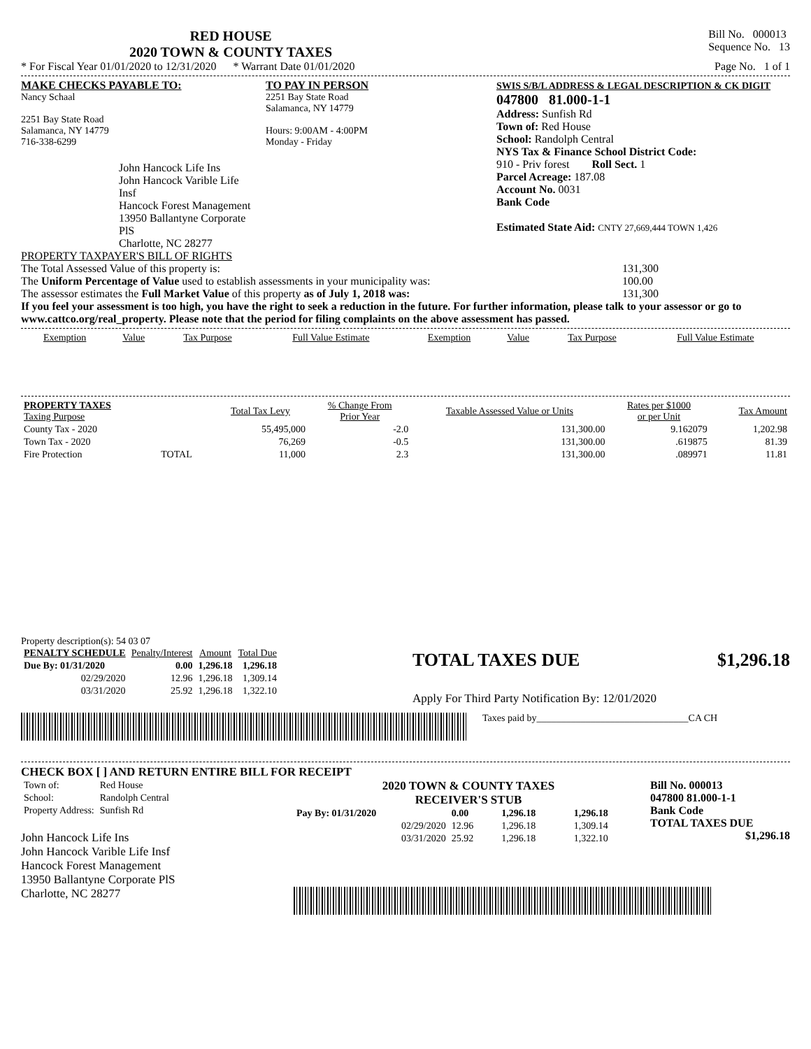RED HOUSE
2020 TOWN & COUNTY TAXES
Bill No. 000013
Sequence No. 13
* For Fiscal Year 01/01/2020 to 12/31/2020 * Warrant Date 01/01/2020 Page No. 1 of 1
MAKE CHECKS PAYABLE TO:
Nancy Schaal
2251 Bay State Road
Salamanca, NY 14779
716-338-6299
John Hancock Life Ins
John Hancock Varible Life Insf
Hancock Forest Management
13950 Ballantyne Corporate PlS
Charlotte, NC 28277
TO PAY IN PERSON
2251 Bay State Road
Salamanca, NY 14779
Hours: 9:00AM - 4:00PM
Monday - Friday
SWIS S/B/L ADDRESS & LEGAL DESCRIPTION & CK DIGIT
047800 81.000-1-1
Address: Sunfish Rd
Town of: Red House
School: Randolph Central
NYS Tax & Finance School District Code:
910 - Priv forest Roll Sect. 1
Parcel Acreage: 187.08
Account No. 0031
Bank Code
Estimated State Aid: CNTY 27,669,444 TOWN 1,426
PROPERTY TAXPAYER'S BILL OF RIGHTS
The Total Assessed Value of this property is: 131,300
The Uniform Percentage of Value used to establish assessments in your municipality was: 100.00
The assessor estimates the Full Market Value of this property as of July 1, 2018 was: 131,300
If you feel your assessment is too high, you have the right to seek a reduction in the future. For further information, please talk to your assessor or go to www.cattco.org/real_property. Please note that the period for filing complaints on the above assessment has passed.
| Exemption | Value | Tax Purpose | Full Value Estimate | Exemption | Value | Tax Purpose | Full Value Estimate |
| --- | --- | --- | --- | --- | --- | --- | --- |
| PROPERTY TAXES Taxing Purpose | | Total Tax Levy | % Change From Prior Year | Taxable Assessed Value or Units | Rates per $1000 or per Unit | Tax Amount |
| --- | --- | --- | --- | --- | --- | --- |
| County Tax - 2020 | | 55,495,000 | -2.0 | 131,300.00 | 9.162079 | 1,202.98 |
| Town Tax - 2020 | | 76,269 | -0.5 | 131,300.00 | .619875 | 81.39 |
| Fire Protection | TOTAL | 11,000 | 2.3 | 131,300.00 | .089971 | 11.81 |
Property description(s): 54 03 07
| PENALTY SCHEDULE | Penalty/Interest | Amount | Total Due |
| --- | --- | --- | --- |
| Due By: 01/31/2020 | 0.00 | 1,296.18 | 1,296.18 |
| 02/29/2020 | 12.96 | 1,296.18 | 1,309.14 |
| 03/31/2020 | 25.92 | 1,296.18 | 1,322.10 |
TOTAL TAXES DUE $1,296.18
Apply For Third Party Notification By: 12/01/2020
Taxes paid by_______________________________CA CH
CHECK BOX [ ] AND RETURN ENTIRE BILL FOR RECEIPT
| Town of: | Red House |
| School: | Randolph Central |
| Property Address: | Sunfish Rd |
John Hancock Life Ins
John Hancock Varible Life Insf
Hancock Forest Management
13950 Ballantyne Corporate PlS
Charlotte, NC 28277
2020 TOWN & COUNTY TAXES
RECEIVER'S STUB
| Pay By: 01/31/2020 | 0.00 | 1,296.18 | 1,296.18 |
| 02/29/2020 | 12.96 | 1,296.18 | 1,309.14 |
| 03/31/2020 | 25.92 | 1,296.18 | 1,322.10 |
Bill No. 000013
047800 81.000-1-1
Bank Code
TOTAL TAXES DUE
$1,296.18